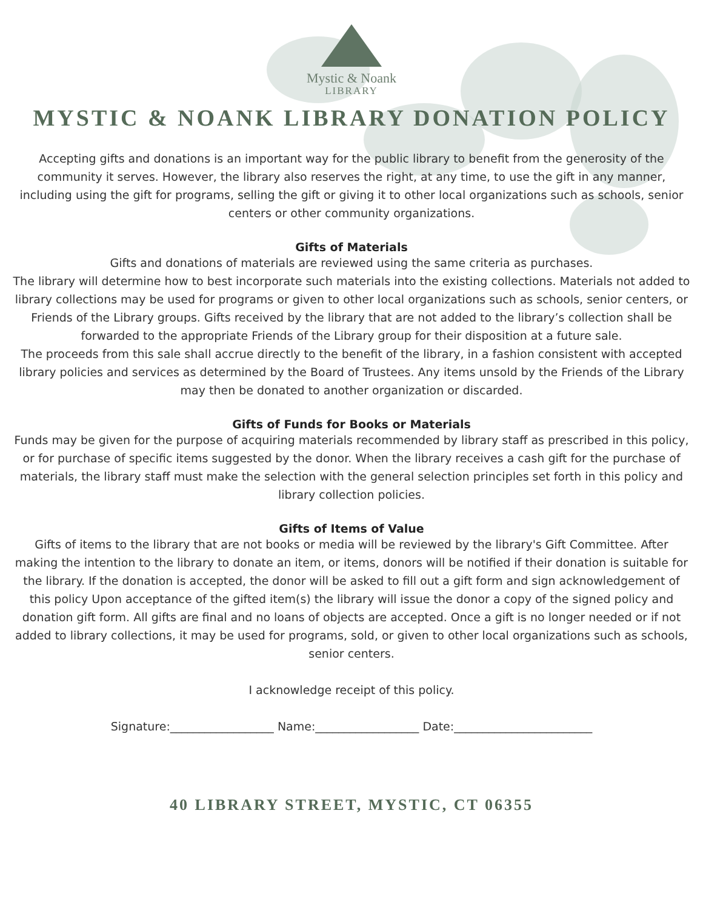Mystic & Noank
LIBRARY
MYSTIC & NOANK LIBRARY DONATION POLICY
Accepting gifts and donations is an important way for the public library to benefit from the generosity of the community it serves. However, the library also reserves the right, at any time, to use the gift in any manner, including using the gift for programs, selling the gift or giving it to other local organizations such as schools, senior centers or other community organizations.
Gifts of Materials
Gifts and donations of materials are reviewed using the same criteria as purchases.
The library will determine how to best incorporate such materials into the existing collections. Materials not added to library collections may be used for programs or given to other local organizations such as schools, senior centers, or Friends of the Library groups. Gifts received by the library that are not added to the library’s collection shall be forwarded to the appropriate Friends of the Library group for their disposition at a future sale.
The proceeds from this sale shall accrue directly to the benefit of the library, in a fashion consistent with accepted library policies and services as determined by the Board of Trustees. Any items unsold by the Friends of the Library may then be donated to another organization or discarded.
Gifts of Funds for Books or Materials
Funds may be given for the purpose of acquiring materials recommended by library staff as prescribed in this policy, or for purchase of specific items suggested by the donor. When the library receives a cash gift for the purchase of materials, the library staff must make the selection with the general selection principles set forth in this policy and library collection policies.
Gifts of Items of Value
Gifts of items to the library that are not books or media will be reviewed by the library's Gift Committee. After making the intention to the library to donate an item, or items, donors will be notified if their donation is suitable for the library. If the donation is accepted, the donor will be asked to fill out a gift form and sign acknowledgement of this policy Upon acceptance of the gifted item(s) the library will issue the donor a copy of the signed policy and donation gift form. All gifts are final and no loans of objects are accepted. Once a gift is no longer needed or if not added to library collections, it may be used for programs, sold, or given to other local organizations such as schools, senior centers.
I acknowledge receipt of this policy.
Signature:__________________ Name:__________________ Date:________________________
40 LIBRARY STREET, MYSTIC, CT 06355